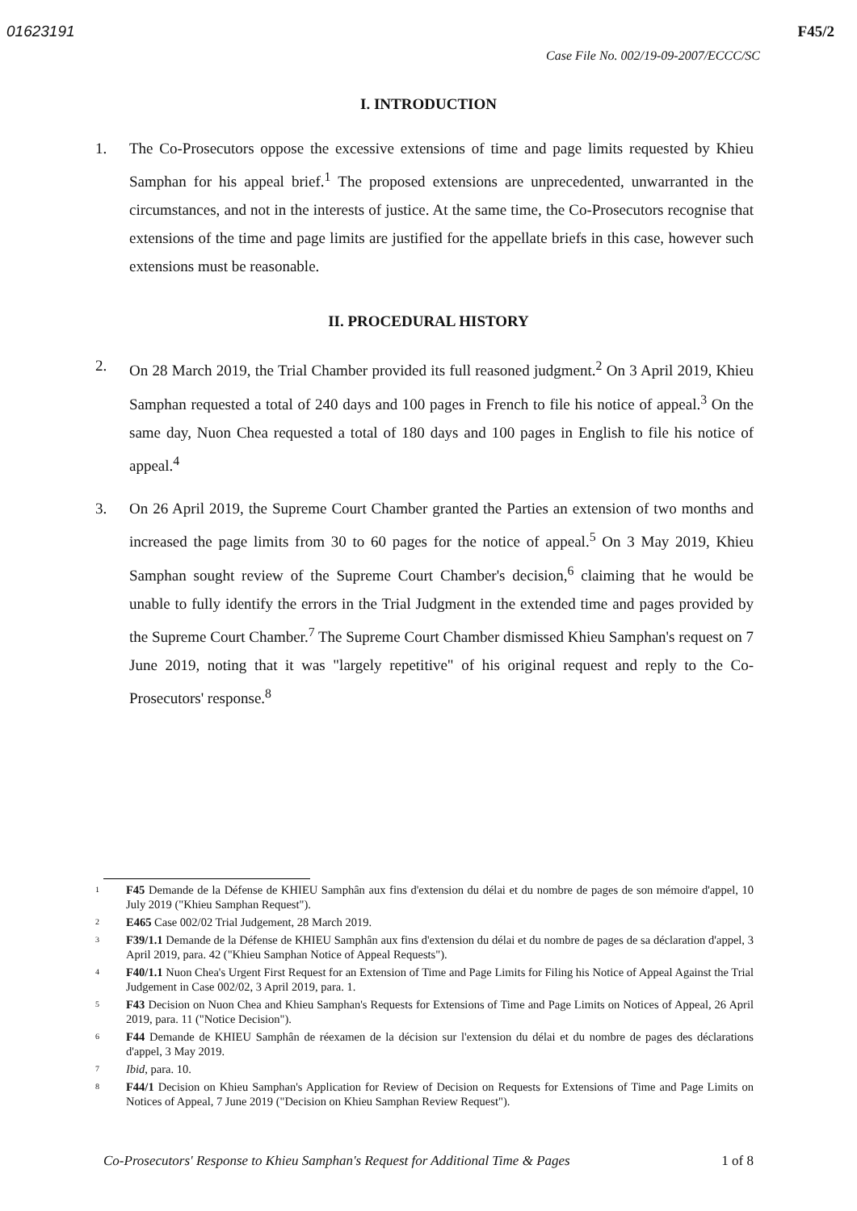01623191 F45/2
Case File No. 002/19-09-2007/ECCC/SC
I. INTRODUCTION
1. The Co-Prosecutors oppose the excessive extensions of time and page limits requested by Khieu Samphan for his appeal brief.<sup>1</sup> The proposed extensions are unprecedented, unwarranted in the circumstances, and not in the interests of justice. At the same time, the Co-Prosecutors recognise that extensions of the time and page limits are justified for the appellate briefs in this case, however such extensions must be reasonable.
II. PROCEDURAL HISTORY
2. On 28 March 2019, the Trial Chamber provided its full reasoned judgment.<sup>2</sup> On 3 April 2019, Khieu Samphan requested a total of 240 days and 100 pages in French to file his notice of appeal.<sup>3</sup> On the same day, Nuon Chea requested a total of 180 days and 100 pages in English to file his notice of appeal.<sup>4</sup>
3. On 26 April 2019, the Supreme Court Chamber granted the Parties an extension of two months and increased the page limits from 30 to 60 pages for the notice of appeal.<sup>5</sup> On 3 May 2019, Khieu Samphan sought review of the Supreme Court Chamber's decision,<sup>6</sup> claiming that he would be unable to fully identify the errors in the Trial Judgment in the extended time and pages provided by the Supreme Court Chamber.<sup>7</sup> The Supreme Court Chamber dismissed Khieu Samphan's request on 7 June 2019, noting that it was "largely repetitive" of his original request and reply to the Co-Prosecutors' response.<sup>8</sup>
1
F45 Demande de la Défense de KHIEU Samphân aux fins d'extension du délai et du nombre de pages de son mémoire d'appel, 10 July 2019 ("Khieu Samphan Request").
2
E465 Case 002/02 Trial Judgement, 28 March 2019.
3
F39/1.1 Demande de la Défense de KHIEU Samphân aux fins d'extension du délai et du nombre de pages de sa déclaration d'appel, 3 April 2019, para. 42 ("Khieu Samphan Notice of Appeal Requests").
4
F40/1.1 Nuon Chea's Urgent First Request for an Extension of Time and Page Limits for Filing his Notice of Appeal Against the Trial Judgement in Case 002/02, 3 April 2019, para. 1.
5
F43 Decision on Nuon Chea and Khieu Samphan's Requests for Extensions of Time and Page Limits on Notices of Appeal, 26 April 2019, para. 11 ("Notice Decision").
6
F44 Demande de KHIEU Samphân de réexamen de la décision sur l'extension du délai et du nombre de pages des déclarations d'appel, 3 May 2019.
7
Ibid, para. 10.
8
F44/1 Decision on Khieu Samphan's Application for Review of Decision on Requests for Extensions of Time and Page Limits on Notices of Appeal, 7 June 2019 ("Decision on Khieu Samphan Review Request").
Co-Prosecutors' Response to Khieu Samphan's Request for Additional Time & Pages 1 of 8